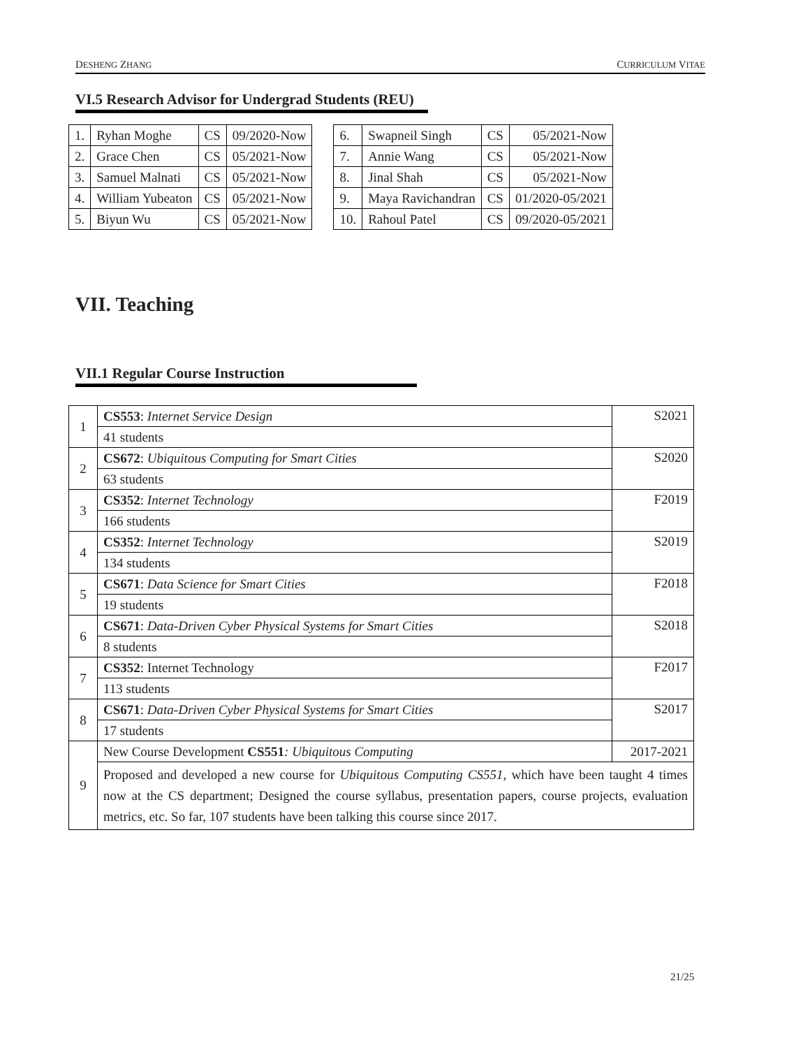DESHENG ZHANG CURRICULUM VITAE
VI.5 Research Advisor for Undergrad Students (REU)
| 1. | Ryhan Moghe | CS | 09/2020-Now | | 6. | Swapneil Singh | CS | 05/2021-Now |
| 2. | Grace Chen | CS | 05/2021-Now | | 7. | Annie Wang | CS | 05/2021-Now |
| 3. | Samuel Malnati | CS | 05/2021-Now | | 8. | Jinal Shah | CS | 05/2021-Now |
| 4. | William Yubeaton | CS | 05/2021-Now | | 9. | Maya Ravichandran | CS | 01/2020-05/2021 |
| 5. | Biyun Wu | CS | 05/2021-Now | | 10. | Rahoul Patel | CS | 09/2020-05/2021 |
VII. Teaching
VII.1 Regular Course Instruction
| 1 | CS553 : Internet Service Design | S2021 |
| | 41 students | |
| 2 | CS672 : Ubiquitous Computing for Smart Cities | S2020 |
| | 63 students | |
| 3 | CS352 : Internet Technology | F2019 |
| | 166 students | |
| 4 | CS352 : Internet Technology | S2019 |
| | 134 students | |
| 5 | CS671 : Data Science for Smart Cities | F2018 |
| | 19 students | |
| 6 | CS671 : Data-Driven Cyber Physical Systems for Smart Cities | S2018 |
| | 8 students | |
| 7 | CS352 : Internet Technology | F2017 |
| | 113 students | |
| 8 | CS671 : Data-Driven Cyber Physical Systems for Smart Cities | S2017 |
| | 17 students | |
| 9 | New Course Development CS551 : Ubiquitous Computing | 2017-2021 |
| | Proposed and developed a new course for Ubiquitous Computing CS551 , which have been taught 4 times now at the CS department; Designed the course syllabus, presentation papers, course projects, evaluation metrics, etc. So far, 107 students have been talking this course since 2017. | |
21/25